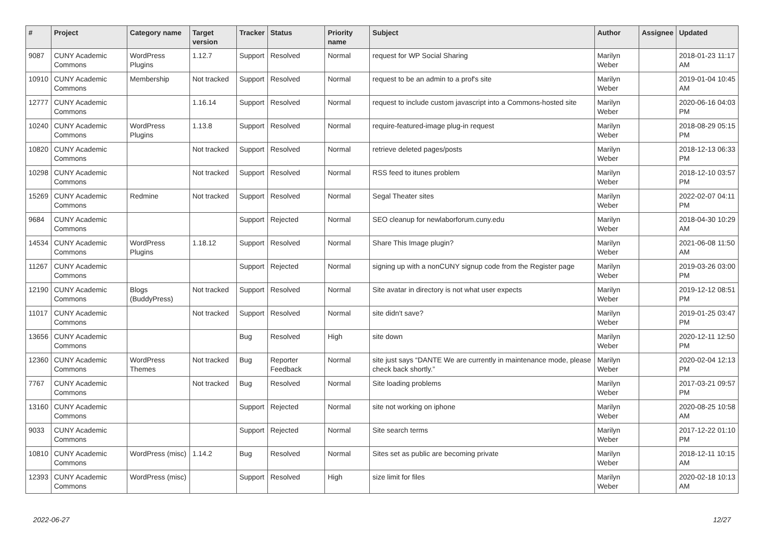| # | Project | Category name | Target version | Tracker | Status | Priority name | Subject | Author | Assignee | Updated |
| --- | --- | --- | --- | --- | --- | --- | --- | --- | --- | --- |
| 9087 | CUNY Academic Commons | WordPress Plugins | 1.12.7 | Support | Resolved | Normal | request for WP Social Sharing | Marilyn Weber | | 2018-01-23 11:17 AM |
| 10910 | CUNY Academic Commons | Membership | Not tracked | Support | Resolved | Normal | request to be an admin to a prof's site | Marilyn Weber | | 2019-01-04 10:45 AM |
| 12777 | CUNY Academic Commons | | 1.16.14 | Support | Resolved | Normal | request to include custom javascript into a Commons-hosted site | Marilyn Weber | | 2020-06-16 04:03 PM |
| 10240 | CUNY Academic Commons | WordPress Plugins | 1.13.8 | Support | Resolved | Normal | require-featured-image plug-in request | Marilyn Weber | | 2018-08-29 05:15 PM |
| 10820 | CUNY Academic Commons | | Not tracked | Support | Resolved | Normal | retrieve deleted pages/posts | Marilyn Weber | | 2018-12-13 06:33 PM |
| 10298 | CUNY Academic Commons | | Not tracked | Support | Resolved | Normal | RSS feed to itunes problem | Marilyn Weber | | 2018-12-10 03:57 PM |
| 15269 | CUNY Academic Commons | Redmine | Not tracked | Support | Resolved | Normal | Segal Theater sites | Marilyn Weber | | 2022-02-07 04:11 PM |
| 9684 | CUNY Academic Commons | | | Support | Rejected | Normal | SEO cleanup for newlaborforum.cuny.edu | Marilyn Weber | | 2018-04-30 10:29 AM |
| 14534 | CUNY Academic Commons | WordPress Plugins | 1.18.12 | Support | Resolved | Normal | Share This Image plugin? | Marilyn Weber | | 2021-06-08 11:50 AM |
| 11267 | CUNY Academic Commons | | | Support | Rejected | Normal | signing up with a nonCUNY signup code from the Register page | Marilyn Weber | | 2019-03-26 03:00 PM |
| 12190 | CUNY Academic Commons | Blogs (BuddyPress) | Not tracked | Support | Resolved | Normal | Site avatar in directory is not what user expects | Marilyn Weber | | 2019-12-12 08:51 PM |
| 11017 | CUNY Academic Commons | | Not tracked | Support | Resolved | Normal | site didn't save? | Marilyn Weber | | 2019-01-25 03:47 PM |
| 13656 | CUNY Academic Commons | | | Bug | Resolved | High | site down | Marilyn Weber | | 2020-12-11 12:50 PM |
| 12360 | CUNY Academic Commons | WordPress Themes | Not tracked | Bug | Reporter Feedback | Normal | site just says “DANTE We are currently in maintenance mode, please check back shortly.” | Marilyn Weber | | 2020-02-04 12:13 PM |
| 7767 | CUNY Academic Commons | | Not tracked | Bug | Resolved | Normal | Site loading problems | Marilyn Weber | | 2017-03-21 09:57 PM |
| 13160 | CUNY Academic Commons | | | Support | Rejected | Normal | site not working on iphone | Marilyn Weber | | 2020-08-25 10:58 AM |
| 9033 | CUNY Academic Commons | | | Support | Rejected | Normal | Site search terms | Marilyn Weber | | 2017-12-22 01:10 PM |
| 10810 | CUNY Academic Commons | WordPress (misc) | 1.14.2 | Bug | Resolved | Normal | Sites set as public are becoming private | Marilyn Weber | | 2018-12-11 10:15 AM |
| 12393 | CUNY Academic Commons | WordPress (misc) | | Support | Resolved | High | size limit for files | Marilyn Weber | | 2020-02-18 10:13 AM |
2022-06-27 12/27